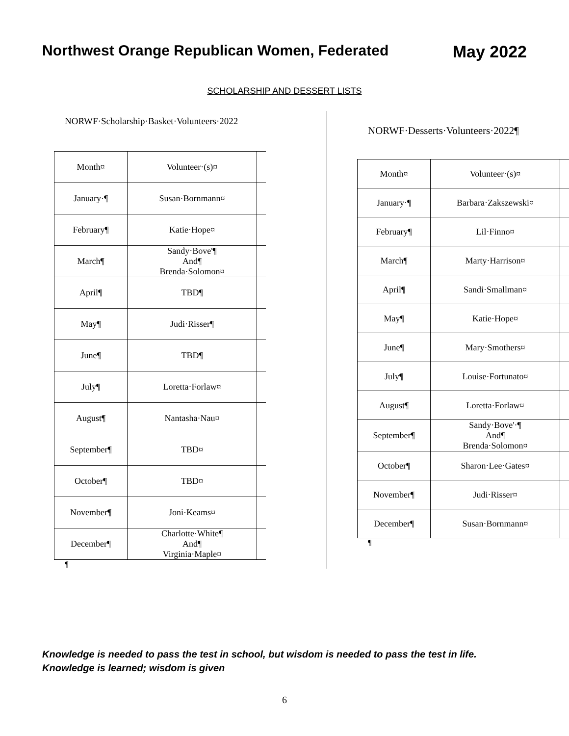Northwest Orange Republican Women, Federated May 2022
SCHOLARSHIP AND DESSERT LISTS
NORWF·Scholarship·Basket·Volunteers·2022
| Month¤ | Volunteer·(s)¤ | |
| January·¶ | Susan·Bornmann¤ | |
| February¶ | Katie·Hope¤ | |
| March¶ | Sandy·Bove'¶ And¶ Brenda·Solomon¤ | |
| April¶ | TBD¶ | |
| May¶ | Judi·Risser¶ | |
| June¶ | TBD¶ | |
| July¶ | Loretta·Forlaw¤ | |
| August¶ | Nantasha·Nau¤ | |
| September¶ | TBD¤ | |
| October¶ | TBD¤ | |
| November¶ | Joni·Keams¤ | |
| December¶ | Charlotte·White¶ And¶ Virginia·Maple¤ | |
¶
NORWF·Desserts·Volunteers·2022¶
| Month¤ | Volunteer·(s)¤ | |
| January·¶ | Barbara·Zakszewski¤ | |
| February¶ | Lil·Finno¤ | |
| March¶ | Marty·Harrison¤ | |
| April¶ | Sandi·Smallman¤ | |
| May¶ | Katie·Hope¤ | |
| June¶ | Mary·Smothers¤ | |
| July¶ | Louise·Fortunato¤ | |
| August¶ | Loretta·Forlaw¤ | |
| September¶ | Sandy·Bove'·¶ And¶ Brenda·Solomon¤ | |
| October¶ | Sharon·Lee·Gates¤ | |
| November¶ | Judi·Risser¤ | |
| December¶ | Susan·Bornmann¤ | |
¶
Knowledge is needed to pass the test in school, but wisdom is needed to pass the test in life. Knowledge is learned; wisdom is given
6